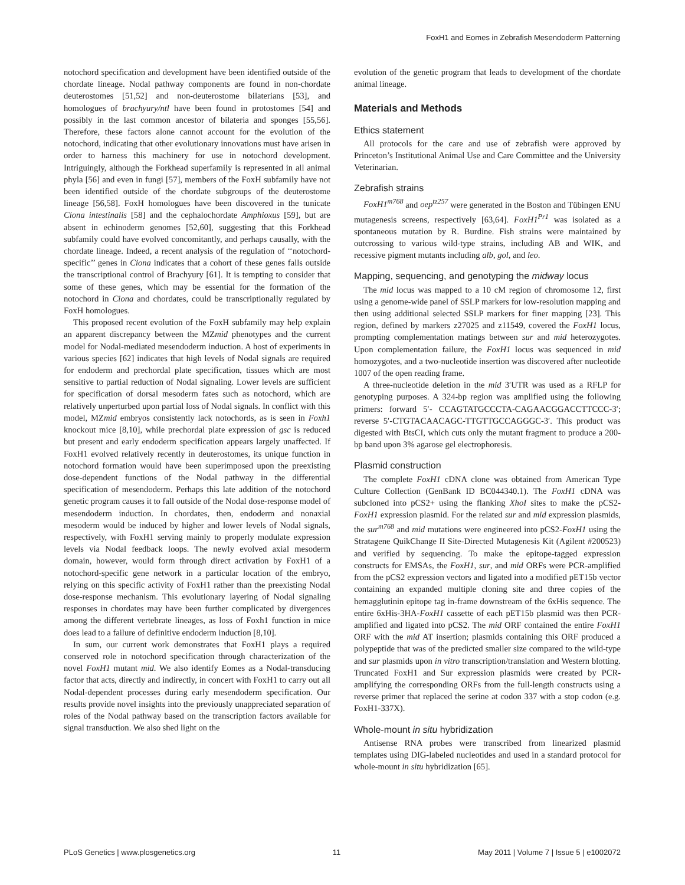FoxH1 and Eomes in Zebrafish Mesendoderm Patterning
notochord specification and development have been identified outside of the chordate lineage. Nodal pathway components are found in non-chordate deuterostomes [51,52] and non-deuterostome bilaterians [53], and homologues of brachyury/ntl have been found in protostomes [54] and possibly in the last common ancestor of bilateria and sponges [55,56]. Therefore, these factors alone cannot account for the evolution of the notochord, indicating that other evolutionary innovations must have arisen in order to harness this machinery for use in notochord development. Intriguingly, although the Forkhead superfamily is represented in all animal phyla [56] and even in fungi [57], members of the FoxH subfamily have not been identified outside of the chordate subgroups of the deuterostome lineage [56,58]. FoxH homologues have been discovered in the tunicate Ciona intestinalis [58] and the cephalochordate Amphioxus [59], but are absent in echinoderm genomes [52,60], suggesting that this Forkhead subfamily could have evolved concomitantly, and perhaps causally, with the chordate lineage. Indeed, a recent analysis of the regulation of ‘‘notochord-specific’’ genes in Ciona indicates that a cohort of these genes falls outside the transcriptional control of Brachyury [61]. It is tempting to consider that some of these genes, which may be essential for the formation of the notochord in Ciona and chordates, could be transcriptionally regulated by FoxH homologues.
This proposed recent evolution of the FoxH subfamily may help explain an apparent discrepancy between the MZmid phenotypes and the current model for Nodal-mediated mesendoderm induction. A host of experiments in various species [62] indicates that high levels of Nodal signals are required for endoderm and prechordal plate specification, tissues which are most sensitive to partial reduction of Nodal signaling. Lower levels are sufficient for specification of dorsal mesoderm fates such as notochord, which are relatively unperturbed upon partial loss of Nodal signals. In conflict with this model, MZmid embryos consistently lack notochords, as is seen in Foxh1 knockout mice [8,10], while prechordal plate expression of gsc is reduced but present and early endoderm specification appears largely unaffected. If FoxH1 evolved relatively recently in deuterostomes, its unique function in notochord formation would have been superimposed upon the preexisting dose-dependent functions of the Nodal pathway in the differential specification of mesendoderm. Perhaps this late addition of the notochord genetic program causes it to fall outside of the Nodal dose-response model of mesendoderm induction. In chordates, then, endoderm and nonaxial mesoderm would be induced by higher and lower levels of Nodal signals, respectively, with FoxH1 serving mainly to properly modulate expression levels via Nodal feedback loops. The newly evolved axial mesoderm domain, however, would form through direct activation by FoxH1 of a notochord-specific gene network in a particular location of the embryo, relying on this specific activity of FoxH1 rather than the preexisting Nodal dose-response mechanism. This evolutionary layering of Nodal signaling responses in chordates may have been further complicated by divergences among the different vertebrate lineages, as loss of Foxh1 function in mice does lead to a failure of definitive endoderm induction [8,10].
In sum, our current work demonstrates that FoxH1 plays a required conserved role in notochord specification through characterization of the novel FoxH1 mutant mid. We also identify Eomes as a Nodal-transducing factor that acts, directly and indirectly, in concert with FoxH1 to carry out all Nodal-dependent processes during early mesendoderm specification. Our results provide novel insights into the previously unappreciated separation of roles of the Nodal pathway based on the transcription factors available for signal transduction. We also shed light on the
evolution of the genetic program that leads to development of the chordate animal lineage.
Materials and Methods
Ethics statement
All protocols for the care and use of zebrafish were approved by Princeton’s Institutional Animal Use and Care Committee and the University Veterinarian.
Zebrafish strains
FoxH1<sup>m768</sup> and oep<sup>tz257</sup> were generated in the Boston and Tübingen ENU mutagenesis screens, respectively [63,64]. FoxH1<sup>Pr1</sup> was isolated as a spontaneous mutation by R. Burdine. Fish strains were maintained by outcrossing to various wild-type strains, including AB and WIK, and recessive pigment mutants including alb, gol, and leo.
Mapping, sequencing, and genotyping the midway locus
The mid locus was mapped to a 10 cM region of chromosome 12, first using a genome-wide panel of SSLP markers for low-resolution mapping and then using additional selected SSLP markers for finer mapping [23]. This region, defined by markers z27025 and z11549, covered the FoxH1 locus, prompting complementation matings between sur and mid heterozygotes. Upon complementation failure, the FoxH1 locus was sequenced in mid homozygotes, and a two-nucleotide insertion was discovered after nucleotide 1007 of the open reading frame.
A three-nucleotide deletion in the mid 3′UTR was used as a RFLP for genotyping purposes. A 324-bp region was amplified using the following primers: forward 5′- CCAGTATGCCCTA-CAGAACGGACCTTCCC-3′; reverse 5′-CTGTACAACAGC-TTGTTGCCAGGGC-3′. This product was digested with BtsCI, which cuts only the mutant fragment to produce a 200-bp band upon 3% agarose gel electrophoresis.
Plasmid construction
The complete FoxH1 cDNA clone was obtained from American Type Culture Collection (GenBank ID BC044340.1). The FoxH1 cDNA was subcloned into pCS2+ using the flanking XhoI sites to make the pCS2-FoxH1 expression plasmid. For the related sur and mid expression plasmids, the sur<sup>m768</sup> and mid mutations were engineered into pCS2-FoxH1 using the Stratagene QuikChange II Site-Directed Mutagenesis Kit (Agilent #200523) and verified by sequencing. To make the epitope-tagged expression constructs for EMSAs, the FoxH1, sur, and mid ORFs were PCR-amplified from the pCS2 expression vectors and ligated into a modified pET15b vector containing an expanded multiple cloning site and three copies of the hemagglutinin epitope tag in-frame downstream of the 6xHis sequence. The entire 6xHis-3HA-FoxH1 cassette of each pET15b plasmid was then PCR-amplified and ligated into pCS2. The mid ORF contained the entire FoxH1 ORF with the mid AT insertion; plasmids containing this ORF produced a polypeptide that was of the predicted smaller size compared to the wild-type and sur plasmids upon in vitro transcription/translation and Western blotting. Truncated FoxH1 and Sur expression plasmids were created by PCR-amplifying the corresponding ORFs from the full-length constructs using a reverse primer that replaced the serine at codon 337 with a stop codon (e.g. FoxH1-337X).
Whole-mount in situ hybridization
Antisense RNA probes were transcribed from linearized plasmid templates using DIG-labeled nucleotides and used in a standard protocol for whole-mount in situ hybridization [65].
PLoS Genetics | www.plosgenetics.org 11 May 2011 | Volume 7 | Issue 5 | e1002072